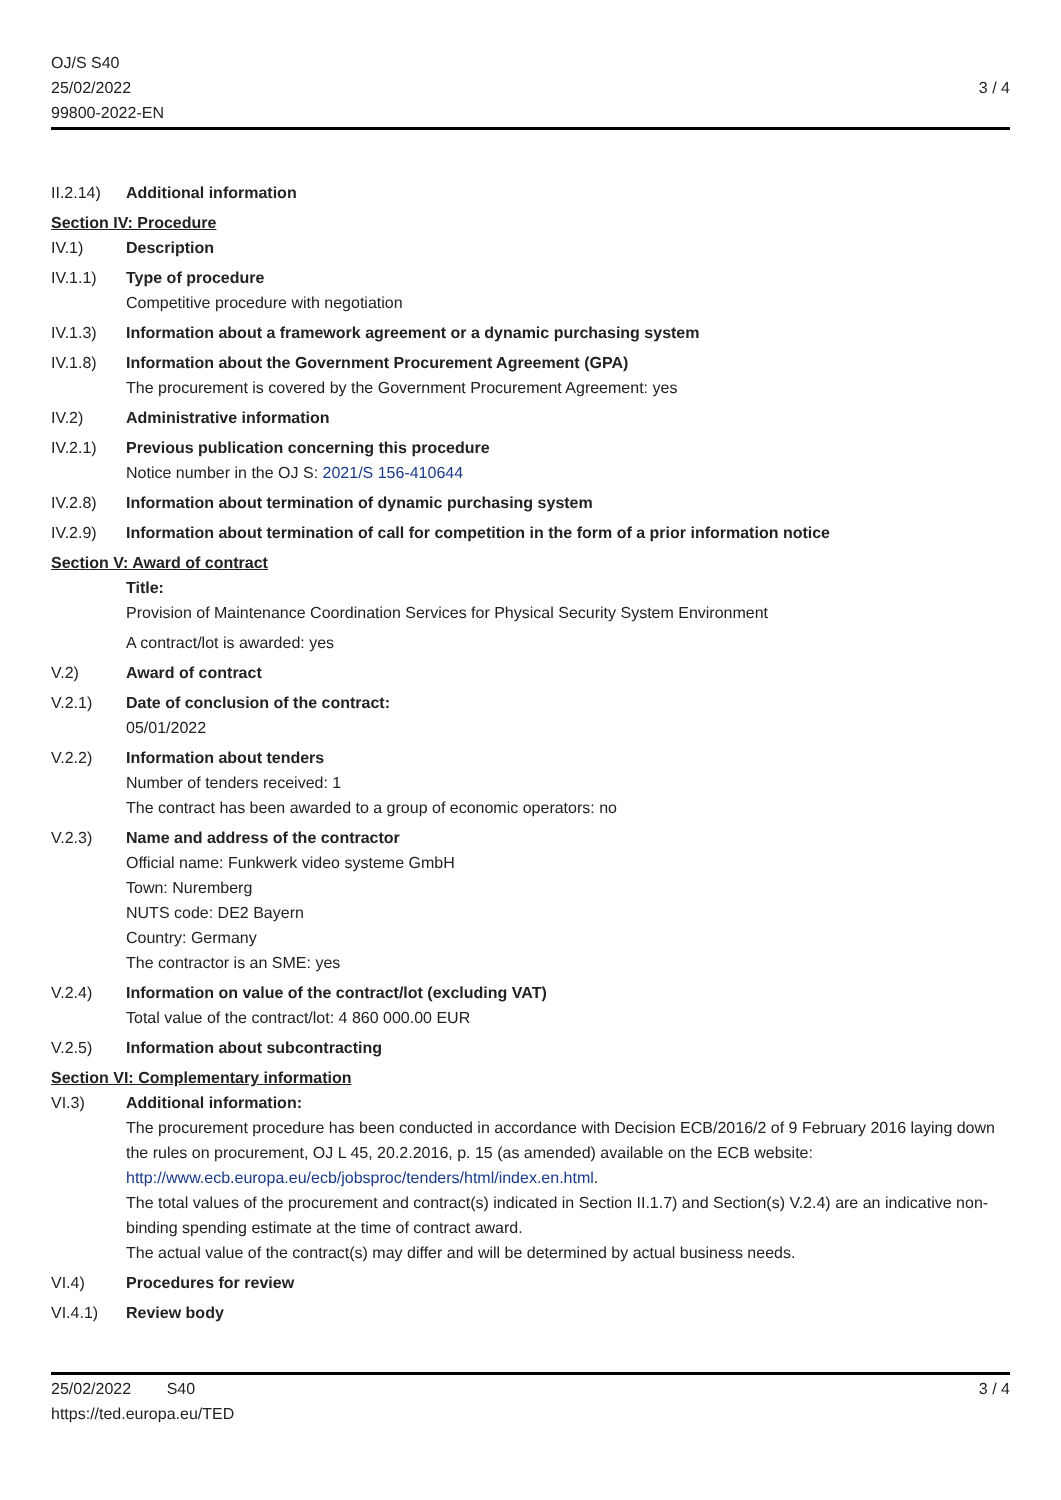OJ/S S40
25/02/2022
99800-2022-EN
3 / 4
II.2.14)
Additional information
Section IV: Procedure
IV.1) Description
IV.1.1) Type of procedure
Competitive procedure with negotiation
IV.1.3) Information about a framework agreement or a dynamic purchasing system
IV.1.8) Information about the Government Procurement Agreement (GPA)
The procurement is covered by the Government Procurement Agreement: yes
IV.2) Administrative information
IV.2.1) Previous publication concerning this procedure
Notice number in the OJ S: 2021/S 156-410644
IV.2.8) Information about termination of dynamic purchasing system
IV.2.9) Information about termination of call for competition in the form of a prior information notice
Section V: Award of contract
Title:
Provision of Maintenance Coordination Services for Physical Security System Environment
A contract/lot is awarded: yes
V.2) Award of contract
V.2.1) Date of conclusion of the contract:
05/01/2022
V.2.2) Information about tenders
Number of tenders received: 1
The contract has been awarded to a group of economic operators: no
V.2.3) Name and address of the contractor
Official name: Funkwerk video systeme GmbH
Town: Nuremberg
NUTS code: DE2 Bayern
Country: Germany
The contractor is an SME: yes
V.2.4) Information on value of the contract/lot (excluding VAT)
Total value of the contract/lot: 4 860 000.00 EUR
V.2.5) Information about subcontracting
Section VI: Complementary information
VI.3) Additional information:
The procurement procedure has been conducted in accordance with Decision ECB/2016/2 of 9 February 2016 laying down the rules on procurement, OJ L 45, 20.2.2016, p. 15 (as amended) available on the ECB website: http://www.ecb.europa.eu/ecb/jobsproc/tenders/html/index.en.html.
The total values of the procurement and contract(s) indicated in Section II.1.7) and Section(s) V.2.4) are an indicative non-binding spending estimate at the time of contract award.
The actual value of the contract(s) may differ and will be determined by actual business needs.
VI.4) Procedures for review
VI.4.1) Review body
25/02/2022 S40
https://ted.europa.eu/TED
3 / 4